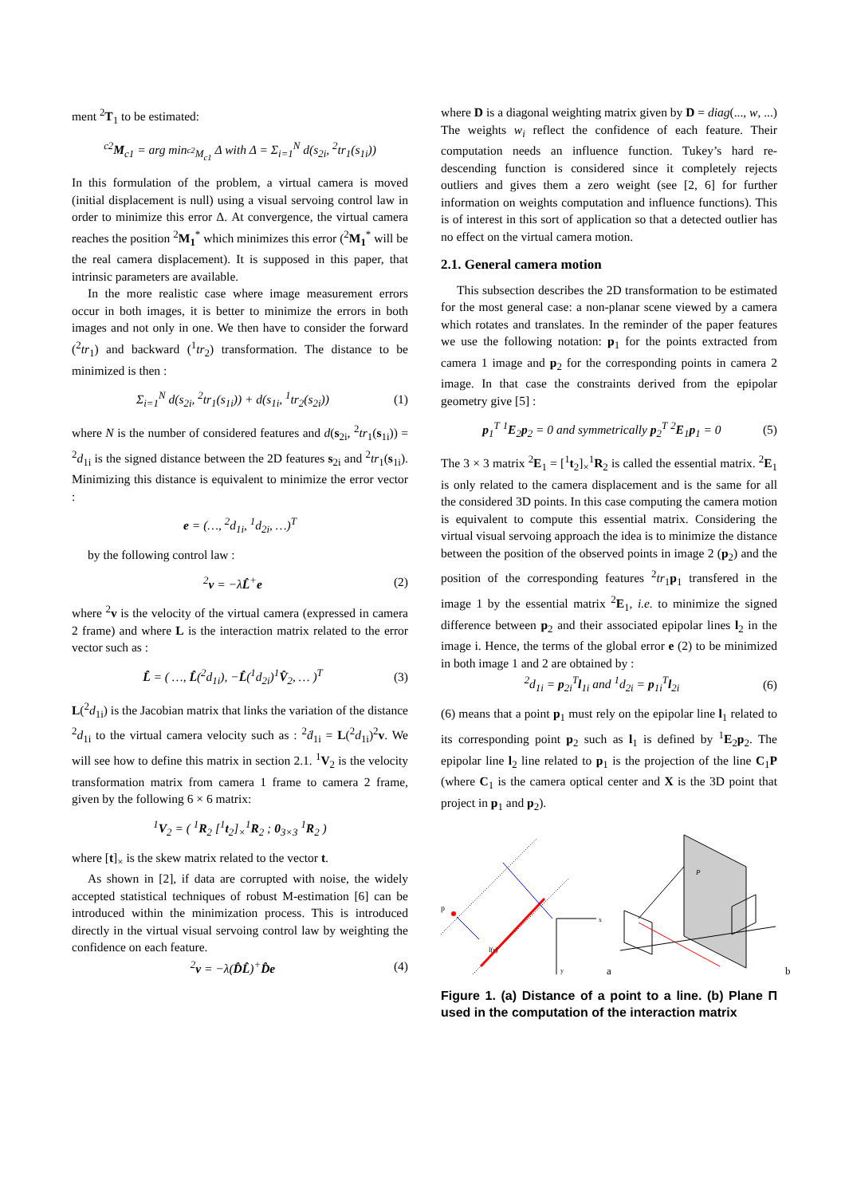ment <sup>2</sup>T<sub>1</sub> to be estimated:
<sup>c2</sup>M<sub>c1</sub> = arg min<sub><sup>c2</sup>M<sub>c1</sub></sub> Δ with Δ = Σ<sub>i=1</sub><sup>N</sup> d(s<sub>2i</sub>, <sup>2</sup>tr<sub>1</sub>(s<sub>1i</sub>))
In this formulation of the problem, a virtual camera is moved (initial displacement is null) using a visual servoing control law in order to minimize this error Δ. At convergence, the virtual camera reaches the position <sup>2</sup>M<sub>1</sub><sup>*</sup> which minimizes this error (<sup>2</sup>M<sub>1</sub><sup>*</sup> will be the real camera displacement). It is supposed in this paper, that intrinsic parameters are available.
In the more realistic case where image measurement errors occur in both images, it is better to minimize the errors in both images and not only in one. We then have to consider the forward (<sup>2</sup>tr<sub>1</sub>) and backward (<sup>1</sup>tr<sub>2</sub>) transformation. The distance to be minimized is then :
Σ<sub>i=1</sub><sup>N</sup> d(s<sub>2i</sub>, <sup>2</sup>tr<sub>1</sub>(s<sub>1i</sub>)) + d(s<sub>1i</sub>, <sup>1</sup>tr<sub>2</sub>(s<sub>2i</sub>)) (1)
where N is the number of considered features and d(s<sub>2i</sub>, <sup>2</sup>tr<sub>1</sub>(s<sub>1i</sub>)) = <sup>2</sup>d<sub>1i</sub> is the signed distance between the 2D features s<sub>2i</sub> and <sup>2</sup>tr<sub>1</sub>(s<sub>1i</sub>). Minimizing this distance is equivalent to minimize the error vector :
e = (…, <sup>2</sup>d<sub>1i</sub>, <sup>1</sup>d<sub>2i</sub>, …)<sup>T</sup>
by the following control law :
<sup>2</sup> v = −λL̂<sup>+</sup>e (2)
where <sup>2</sup>v is the velocity of the virtual camera (expressed in camera 2 frame) and where L is the interaction matrix related to the error vector such as :
L̂ = ( …, L̂(<sup>2</sup>d<sub>1i</sub>), −L̂(<sup>1</sup>d<sub>2i</sub>)<sup>1</sup>V̂<sub>2</sub>, … )<sup>T</sup> (3)
L(<sup>2</sup>d<sub>1i</sub>) is the Jacobian matrix that links the variation of the distance <sup>2</sup>d<sub>1i</sub> to the virtual camera velocity such as : <sup>2</sup>ḋ<sub>1i</sub> = L(<sup>2</sup>d<sub>1i</sub>)<sup>2</sup>v. We will see how to define this matrix in section 2.1. <sup>1</sup>V<sub>2</sub> is the velocity transformation matrix from camera 1 frame to camera 2 frame, given by the following 6 × 6 matrix:
<sup>1</sup> V<sub>2</sub> = ( <sup>1</sup>R<sub>2</sub> [<sup>1</sup>t<sub>2</sub>]<sub>×</sub><sup>1</sup>R<sub>2</sub> ; 0<sub>3×3</sub> <sup>1</sup>R<sub>2</sub> )
where [t]<sub>×</sub> is the skew matrix related to the vector t.
As shown in [2], if data are corrupted with noise, the widely accepted statistical techniques of robust M-estimation [6] can be introduced within the minimization process. This is introduced directly in the virtual visual servoing control law by weighting the confidence on each feature.
<sup>2</sup> v = −λ(D̂L̂)<sup>+</sup>D̂e (4)
where D is a diagonal weighting matrix given by D = diag(..., w, ...) The weights w<sub>i</sub> reflect the confidence of each feature. Their computation needs an influence function. Tukey’s hard re-descending function is considered since it completely rejects outliers and gives them a zero weight (see [2, 6] for further information on weights computation and influence functions). This is of interest in this sort of application so that a detected outlier has no effect on the virtual camera motion.
2.1. General camera motion
This subsection describes the 2D transformation to be estimated for the most general case: a non-planar scene viewed by a camera which rotates and translates. In the reminder of the paper features we use the following notation: p<sub>1</sub> for the points extracted from camera 1 image and p<sub>2</sub> for the corresponding points in camera 2 image. In that case the constraints derived from the epipolar geometry give [5] :
p<sub>1</sub><sup>T</sup> <sup>1</sup>E<sub>2</sub>p<sub>2</sub> = 0 and symmetrically p<sub>2</sub><sup>T</sup> <sup>2</sup>E<sub>1</sub>p<sub>1</sub> = 0 (5)
The 3 × 3 matrix <sup>2</sup>E<sub>1</sub> = [<sup>1</sup>t<sub>2</sub>]<sub>×</sub><sup>1</sup>R<sub>2</sub> is called the essential matrix. <sup>2</sup>E<sub>1</sub> is only related to the camera displacement and is the same for all the considered 3D points. In this case computing the camera motion is equivalent to compute this essential matrix. Considering the virtual visual servoing approach the idea is to minimize the distance between the position of the observed points in image 2 (p<sub>2</sub>) and the position of the corresponding features <sup>2</sup>tr<sub>1</sub>p<sub>1</sub> transfered in the image 1 by the essential matrix <sup>2</sup>E<sub>1</sub>, i.e. to minimize the signed difference between p<sub>2</sub> and their associated epipolar lines l<sub>2</sub> in the image i. Hence, the terms of the global error e (2) to be minimized in both image 1 and 2 are obtained by :
<sup>2</sup> d<sub>1i</sub> = p<sub>2i</sub><sup>T</sup>l<sub>1i</sub> and <sup>1</sup>d<sub>2i</sub> = p<sub>1i</sub><sup>T</sup>l<sub>2i</sub> (6)
(6) means that a point p<sub>1</sub> must rely on the epipolar line l<sub>1</sub> related to its corresponding point p<sub>2</sub> such as l<sub>1</sub> is defined by <sup>1</sup>E<sub>2</sub>p<sub>2</sub>. The epipolar line l<sub>2</sub> line related to p<sub>1</sub> is the projection of the line C<sub>1</sub>P (where C<sub>1</sub> is the camera optical center and X is the 3D point that project in p<sub>1</sub> and p<sub>2</sub>).
p
x
y
l(r)
a
P
b
Figure 1. (a) Distance of a point to a line. (b) Plane Π used in the computation of the interaction matrix